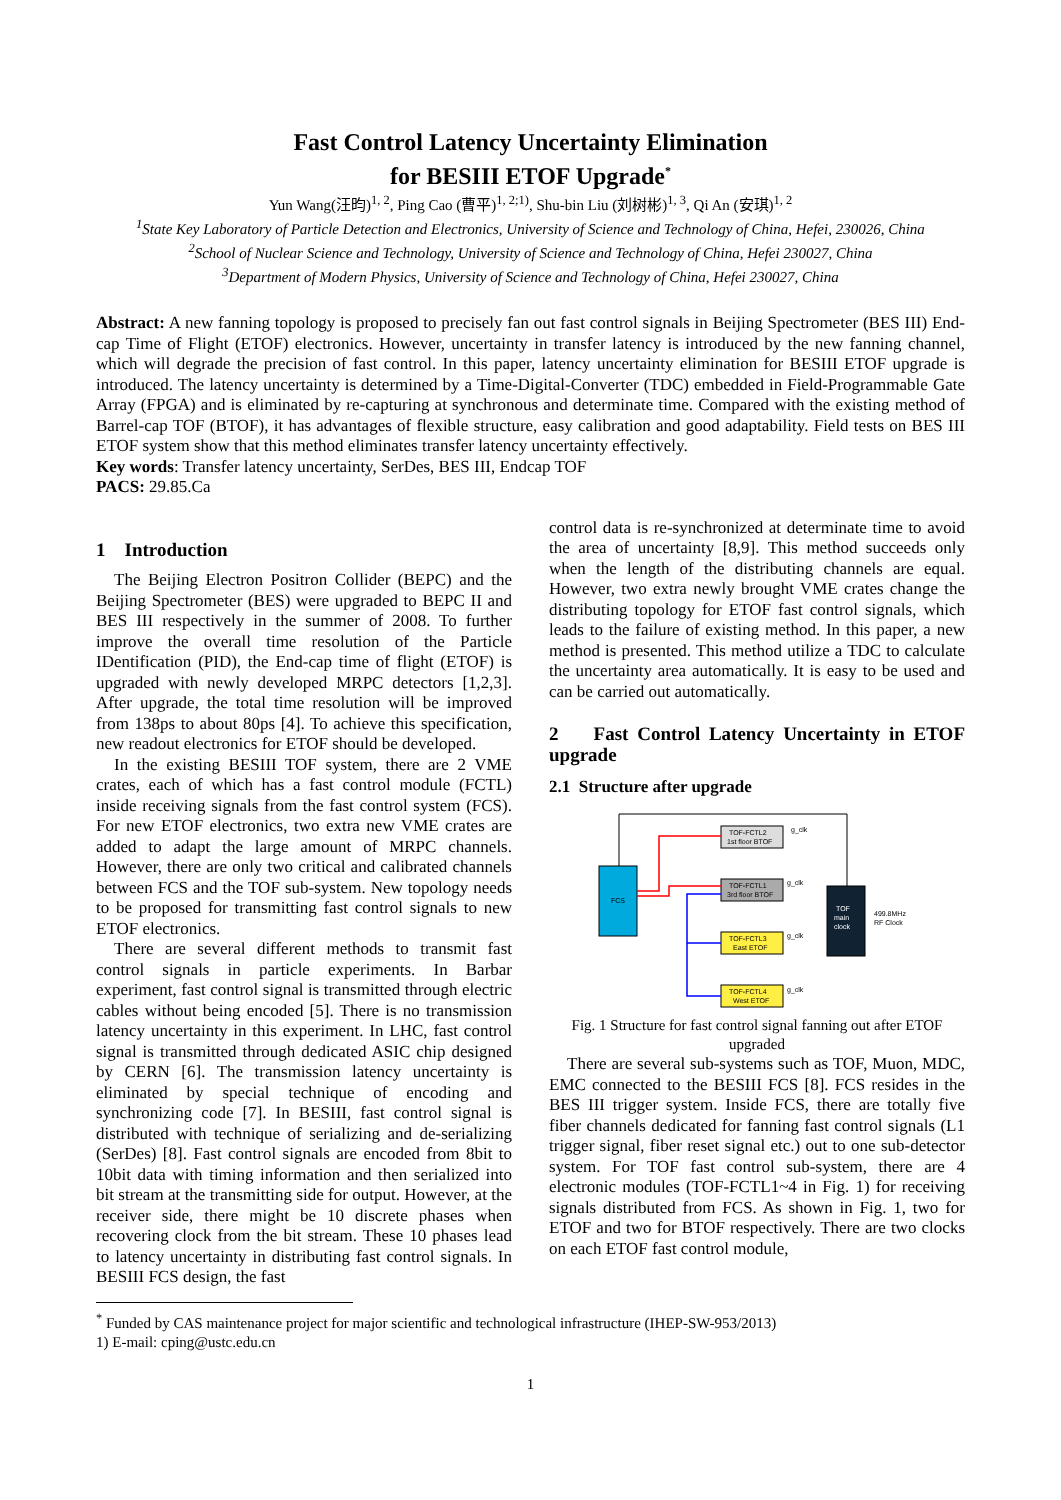Fast Control Latency Uncertainty Elimination
for BESIII ETOF Upgrade<sup>*</sup>
Yun Wang(汪昀)<sup>1, 2</sup>, Ping Cao (曹平)<sup>1, 2;1)</sup>, Shu-bin Liu (刘树彬)<sup>1, 3</sup>, Qi An (安琪)<sup>1, 2</sup>
<sup>1</sup> State Key Laboratory of Particle Detection and Electronics, University of Science and Technology of China, Hefei, 230026, China
<sup>2</sup> School of Nuclear Science and Technology, University of Science and Technology of China, Hefei 230027, China
<sup>3</sup> Department of Modern Physics, University of Science and Technology of China, Hefei 230027, China
Abstract: A new fanning topology is proposed to precisely fan out fast control signals in Beijing Spectrometer (BES III) End-cap Time of Flight (ETOF) electronics. However, uncertainty in transfer latency is introduced by the new fanning channel, which will degrade the precision of fast control. In this paper, latency uncertainty elimination for BESIII ETOF upgrade is introduced. The latency uncertainty is determined by a Time-Digital-Converter (TDC) embedded in Field-Programmable Gate Array (FPGA) and is eliminated by re-capturing at synchronous and determinate time. Compared with the existing method of Barrel-cap TOF (BTOF), it has advantages of flexible structure, easy calibration and good adaptability. Field tests on BES III ETOF system show that this method eliminates transfer latency uncertainty effectively.
Key words: Transfer latency uncertainty, SerDes, BES III, Endcap TOF
PACS: 29.85.Ca
1 Introduction
The Beijing Electron Positron Collider (BEPC) and the Beijing Spectrometer (BES) were upgraded to BEPC II and BES III respectively in the summer of 2008. To further improve the overall time resolution of the Particle IDentification (PID), the End-cap time of flight (ETOF) is upgraded with newly developed MRPC detectors [1,2,3]. After upgrade, the total time resolution will be improved from 138ps to about 80ps [4]. To achieve this specification, new readout electronics for ETOF should be developed.
In the existing BESIII TOF system, there are 2 VME crates, each of which has a fast control module (FCTL) inside receiving signals from the fast control system (FCS). For new ETOF electronics, two extra new VME crates are added to adapt the large amount of MRPC channels. However, there are only two critical and calibrated channels between FCS and the TOF sub-system. New topology needs to be proposed for transmitting fast control signals to new ETOF electronics.
There are several different methods to transmit fast control signals in particle experiments. In Barbar experiment, fast control signal is transmitted through electric cables without being encoded [5]. There is no transmission latency uncertainty in this experiment. In LHC, fast control signal is transmitted through dedicated ASIC chip designed by CERN [6]. The transmission latency uncertainty is eliminated by special technique of encoding and synchronizing code [7]. In BESIII, fast control signal is distributed with technique of serializing and de-serializing (SerDes) [8]. Fast control signals are encoded from 8bit to 10bit data with timing information and then serialized into bit stream at the transmitting side for output. However, at the receiver side, there might be 10 discrete phases when recovering clock from the bit stream. These 10 phases lead to latency uncertainty in distributing fast control signals. In BESIII FCS design, the fast
control data is re-synchronized at determinate time to avoid the area of uncertainty [8,9]. This method succeeds only when the length of the distributing channels are equal. However, two extra newly brought VME crates change the distributing topology for ETOF fast control signals, which leads to the failure of existing method. In this paper, a new method is presented. This method utilize a TDC to calculate the uncertainty area automatically. It is easy to be used and can be carried out automatically.
2 Fast Control Latency Uncertainty in ETOF upgrade
2.1 Structure after upgrade
FCS
TOF-FCTL2
1st floor BTOF
TOF-FCTL1
3rd floor BTOF
TOF-FCTL3
East ETOF
TOF-FCTL4
West ETOF
TOF
main
clock
499.8MHz
RF Clock
g_clk
g_clk
g_clk
g_clk
Fig. 1 Structure for fast control signal fanning out after ETOF upgraded
There are several sub-systems such as TOF, Muon, MDC, EMC connected to the BESIII FCS [8]. FCS resides in the BES III trigger system. Inside FCS, there are totally five fiber channels dedicated for fanning fast control signals (L1 trigger signal, fiber reset signal etc.) out to one sub-detector system. For TOF fast control sub-system, there are 4 electronic modules (TOF-FCTL1~4 in Fig. 1) for receiving signals distributed from FCS. As shown in Fig. 1, two for ETOF and two for BTOF respectively. There are two clocks on each ETOF fast control module,
<sup>*</sup> Funded by CAS maintenance project for major scientific and technological infrastructure (IHEP-SW-953/2013)
1) E-mail: cping@ustc.edu.cn
1